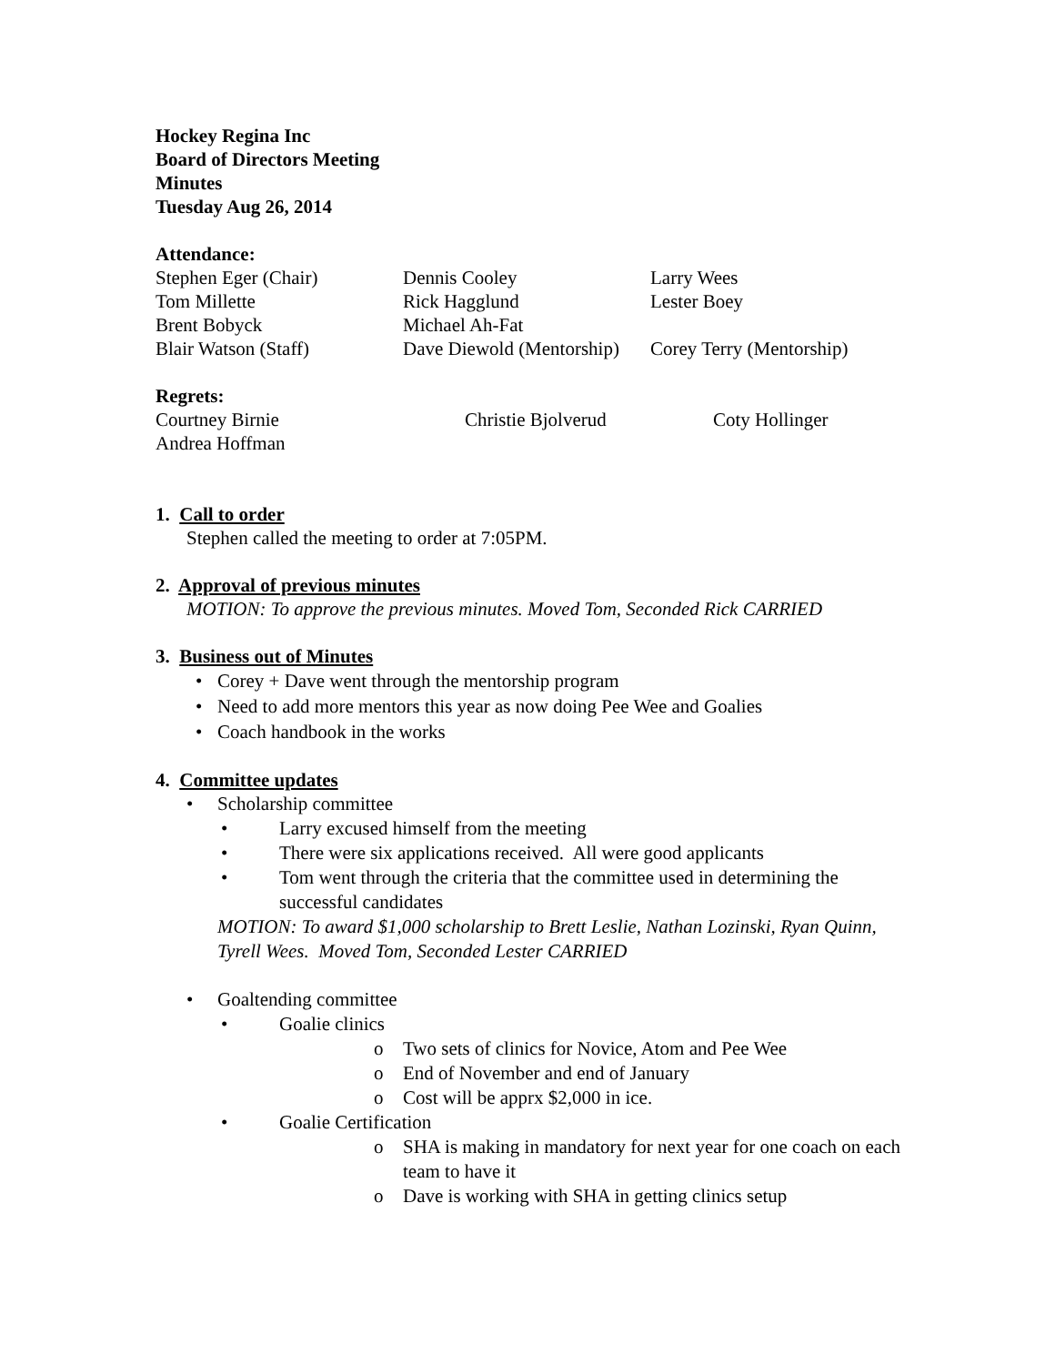Hockey Regina Inc
Board of Directors Meeting
Minutes
Tuesday Aug 26, 2014
Attendance:
Stephen Eger (Chair) Dennis Cooley Larry Wees Tom Millette Rick Hagglund Lester Boey Brent Bobyck Michael Ah-Fat Blair Watson (Staff) Dave Diewold (Mentorship) Corey Terry (Mentorship)
Regrets:
Courtney Birnie Christie Bjolverud Coty Hollinger Andrea Hoffman
1. Call to order
Stephen called the meeting to order at 7:05PM.
2. Approval of previous minutes
MOTION: To approve the previous minutes. Moved Tom, Seconded Rick CARRIED
3. Business out of Minutes
• Corey + Dave went through the mentorship program
• Need to add more mentors this year as now doing Pee Wee and Goalies
• Coach handbook in the works
4. Committee updates
• Scholarship committee
• Larry excused himself from the meeting
• There were six applications received. All were good applicants
• Tom went through the criteria that the committee used in determining the successful candidates
MOTION: To award $1,000 scholarship to Brett Leslie, Nathan Lozinski, Ryan Quinn, Tyrell Wees. Moved Tom, Seconded Lester CARRIED
• Goaltending committee
• Goalie clinics
o Two sets of clinics for Novice, Atom and Pee Wee
o End of November and end of January
o Cost will be apprx $2,000 in ice.
• Goalie Certification
o SHA is making in mandatory for next year for one coach on each team to have it
o Dave is working with SHA in getting clinics setup